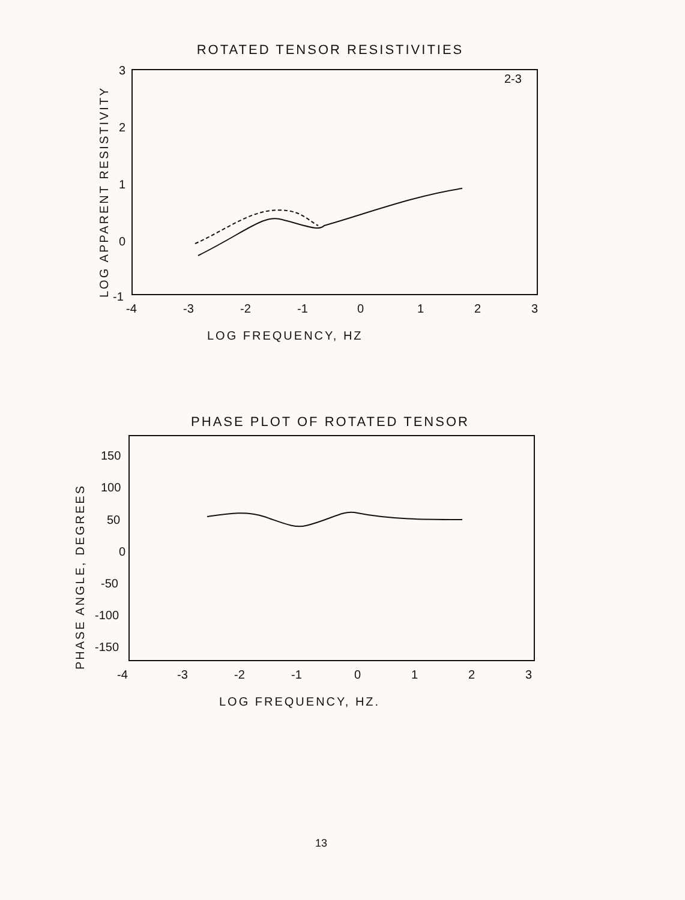ROTATED TENSOR RESISTIVITIES
LOG APPARENT RESISTIVITY
2-3
3
2
1
0
-1
-4
-3
-2
-1
0
1
2
3
LOG FREQUENCY, HZ
PHASE PLOT OF ROTATED TENSOR
PHASE ANGLE, DEGREES
150
100
50
0
-50
-100
-150
-4
-3
-2
-1
0
1
2
3
LOG FREQUENCY, HZ.
13